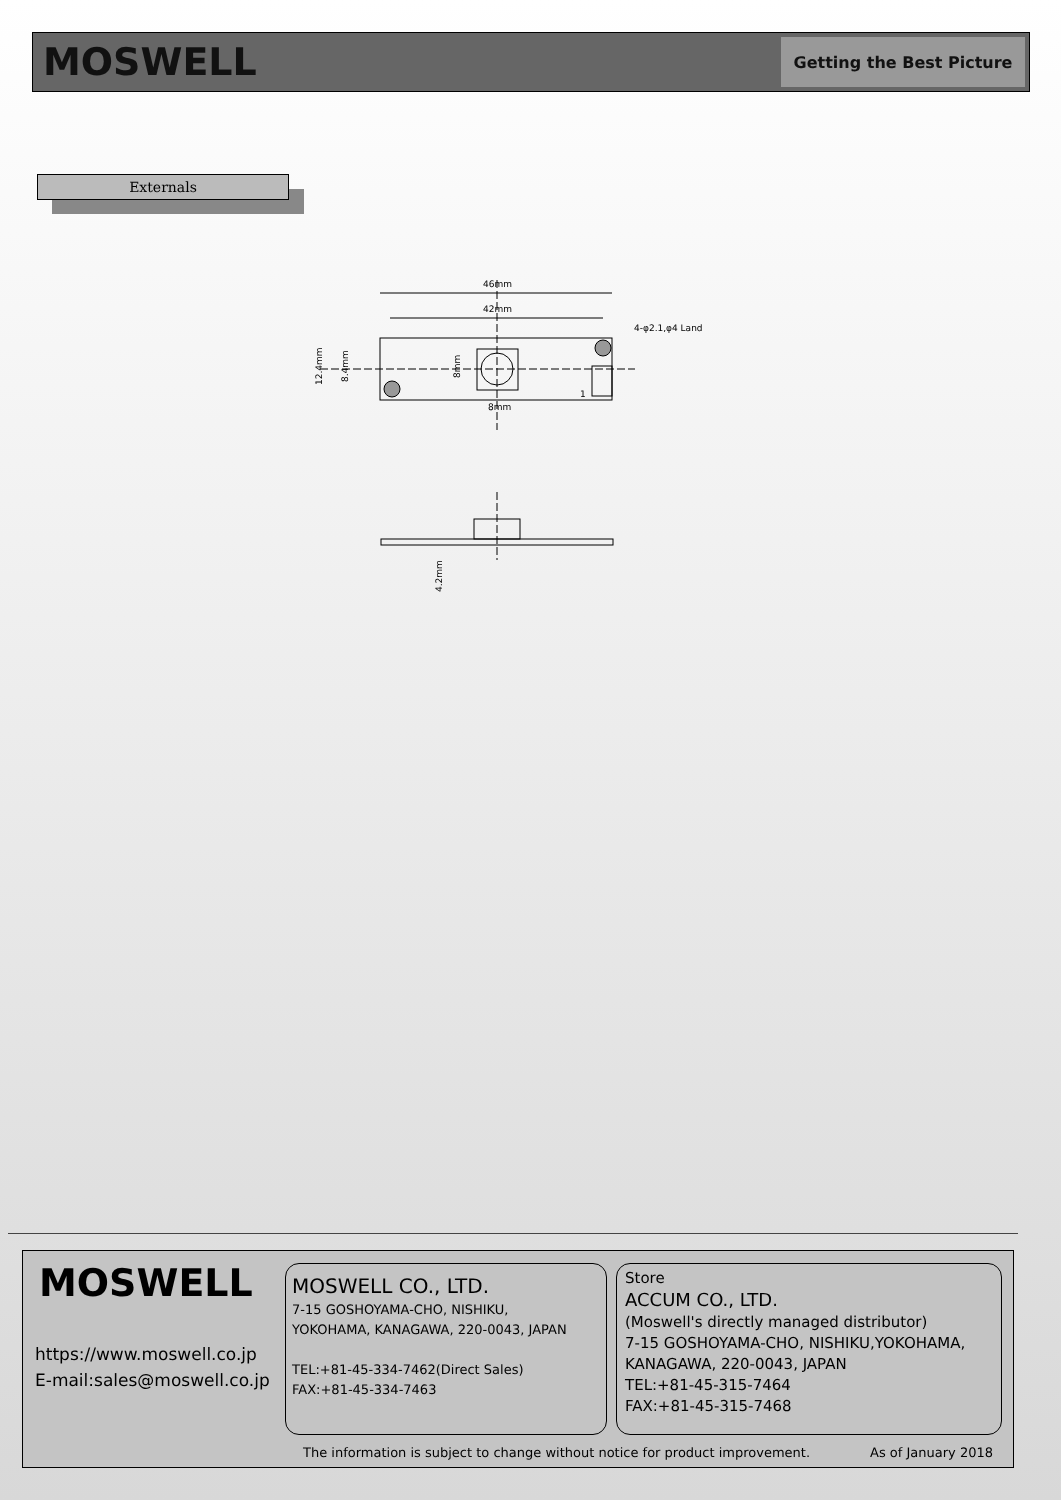MOSWELL
Getting the Best Picture
Externals
46mm
42mm
4-φ2.1,φ4 Land
1
12.4mm
8.4mm
8mm
8mm
4.2mm
MOSWELL
https://www.moswell.co.jp
E-mail:sales@moswell.co.jp
MOSWELL CO., LTD.
7-15 GOSHOYAMA-CHO, NISHIKU,
YOKOHAMA, KANAGAWA, 220-0043, JAPAN
TEL:+81-45-334-7462(Direct Sales)
FAX:+81-45-334-7463
Store
ACCUM CO., LTD.
(Moswell's directly managed distributor)
7-15 GOSHOYAMA-CHO, NISHIKU,YOKOHAMA,
KANAGAWA, 220-0043, JAPAN
TEL:+81-45-315-7464
FAX:+81-45-315-7468
The information is subject to change without notice for product improvement. As of January 2018